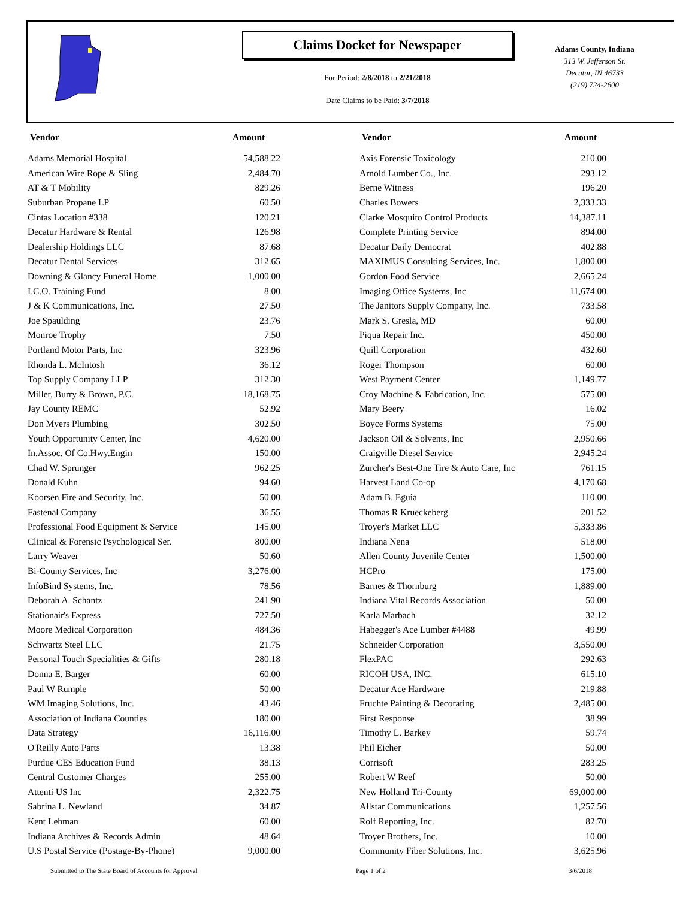Claims Docket for Newspaper
For Period: 2/8/2018 to 2/21/2018
Date Claims to be Paid: 3/7/2018
Adams County, Indiana
313 W. Jefferson St.
Decatur, IN 46733
(219) 724-2600
| Vendor | Amount | | Vendor | Amount |
| --- | --- | --- | --- | --- |
| Adams Memorial Hospital | 54,588.22 | | Axis Forensic Toxicology | 210.00 |
| American Wire Rope & Sling | 2,484.70 | | Arnold Lumber Co., Inc. | 293.12 |
| AT & T Mobility | 829.26 | | Berne Witness | 196.20 |
| Suburban Propane LP | 60.50 | | Charles Bowers | 2,333.33 |
| Cintas Location #338 | 120.21 | | Clarke Mosquito Control Products | 14,387.11 |
| Decatur Hardware & Rental | 126.98 | | Complete Printing Service | 894.00 |
| Dealership Holdings LLC | 87.68 | | Decatur Daily Democrat | 402.88 |
| Decatur Dental Services | 312.65 | | MAXIMUS Consulting Services, Inc. | 1,800.00 |
| Downing & Glancy Funeral Home | 1,000.00 | | Gordon Food Service | 2,665.24 |
| I.C.O. Training Fund | 8.00 | | Imaging Office Systems, Inc | 11,674.00 |
| J & K Communications, Inc. | 27.50 | | The Janitors Supply Company, Inc. | 733.58 |
| Joe Spaulding | 23.76 | | Mark S. Gresla, MD | 60.00 |
| Monroe Trophy | 7.50 | | Piqua Repair Inc. | 450.00 |
| Portland Motor Parts, Inc | 323.96 | | Quill Corporation | 432.60 |
| Rhonda L. McIntosh | 36.12 | | Roger Thompson | 60.00 |
| Top Supply Company LLP | 312.30 | | West Payment Center | 1,149.77 |
| Miller, Burry & Brown, P.C. | 18,168.75 | | Croy Machine & Fabrication, Inc. | 575.00 |
| Jay County REMC | 52.92 | | Mary Beery | 16.02 |
| Don Myers Plumbing | 302.50 | | Boyce Forms Systems | 75.00 |
| Youth Opportunity Center, Inc | 4,620.00 | | Jackson Oil & Solvents, Inc | 2,950.66 |
| In.Assoc. Of Co.Hwy.Engin | 150.00 | | Craigville Diesel Service | 2,945.24 |
| Chad W. Sprunger | 962.25 | | Zurcher's Best-One Tire & Auto Care, Inc | 761.15 |
| Donald Kuhn | 94.60 | | Harvest Land Co-op | 4,170.68 |
| Koorsen Fire and Security, Inc. | 50.00 | | Adam B. Eguia | 110.00 |
| Fastenal Company | 36.55 | | Thomas R Krueckeberg | 201.52 |
| Professional Food Equipment & Service | 145.00 | | Troyer's Market LLC | 5,333.86 |
| Clinical & Forensic Psychological Ser. | 800.00 | | Indiana Nena | 518.00 |
| Larry Weaver | 50.60 | | Allen County Juvenile Center | 1,500.00 |
| Bi-County Services, Inc | 3,276.00 | | HCPro | 175.00 |
| InfoBind Systems, Inc. | 78.56 | | Barnes & Thornburg | 1,889.00 |
| Deborah A. Schantz | 241.90 | | Indiana Vital Records Association | 50.00 |
| Stationair's Express | 727.50 | | Karla Marbach | 32.12 |
| Moore Medical Corporation | 484.36 | | Habegger's Ace Lumber #4488 | 49.99 |
| Schwartz Steel LLC | 21.75 | | Schneider Corporation | 3,550.00 |
| Personal Touch Specialities & Gifts | 280.18 | | FlexPAC | 292.63 |
| Donna E. Barger | 60.00 | | RICOH USA, INC. | 615.10 |
| Paul W Rumple | 50.00 | | Decatur Ace Hardware | 219.88 |
| WM Imaging Solutions, Inc. | 43.46 | | Fruchte Painting & Decorating | 2,485.00 |
| Association of Indiana Counties | 180.00 | | First Response | 38.99 |
| Data Strategy | 16,116.00 | | Timothy L. Barkey | 59.74 |
| O'Reilly Auto Parts | 13.38 | | Phil Eicher | 50.00 |
| Purdue CES Education Fund | 38.13 | | Corrisoft | 283.25 |
| Central Customer Charges | 255.00 | | Robert W Reef | 50.00 |
| Attenti US Inc | 2,322.75 | | New Holland Tri-County | 69,000.00 |
| Sabrina L. Newland | 34.87 | | Allstar Communications | 1,257.56 |
| Kent Lehman | 60.00 | | Rolf Reporting, Inc. | 82.70 |
| Indiana Archives & Records Admin | 48.64 | | Troyer Brothers, Inc. | 10.00 |
| U.S Postal Service (Postage-By-Phone) | 9,000.00 | | Community Fiber Solutions, Inc. | 3,625.96 |
Submitted to The State Board of Accounts for Approval Page 1 of 2 3/6/2018